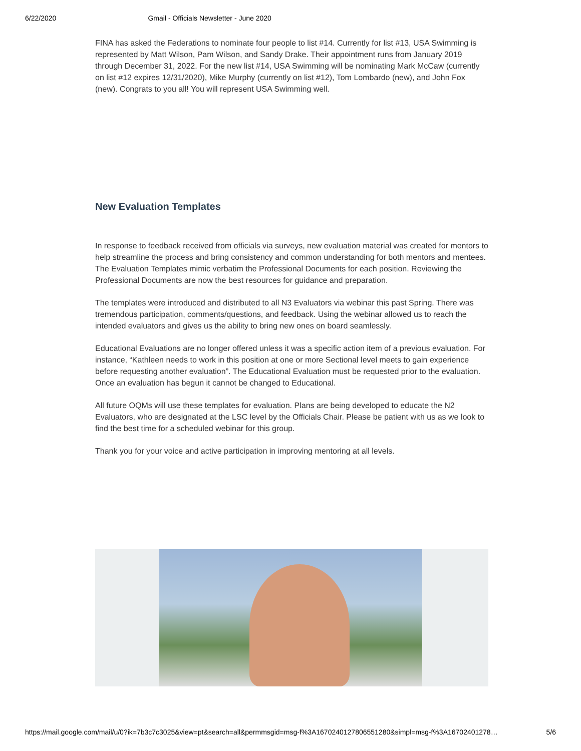6/22/2020 Gmail - Officials Newsletter - June 2020
FINA has asked the Federations to nominate four people to list #14. Currently for list #13, USA Swimming is represented by Matt Wilson, Pam Wilson, and Sandy Drake. Their appointment runs from January 2019 through December 31, 2022. For the new list #14, USA Swimming will be nominating Mark McCaw (currently on list #12 expires 12/31/2020), Mike Murphy (currently on list #12), Tom Lombardo (new), and John Fox (new). Congrats to you all! You will represent USA Swimming well.
New Evaluation Templates
In response to feedback received from officials via surveys, new evaluation material was created for mentors to help streamline the process and bring consistency and common understanding for both mentors and mentees. The Evaluation Templates mimic verbatim the Professional Documents for each position. Reviewing the Professional Documents are now the best resources for guidance and preparation.
The templates were introduced and distributed to all N3 Evaluators via webinar this past Spring. There was tremendous participation, comments/questions, and feedback. Using the webinar allowed us to reach the intended evaluators and gives us the ability to bring new ones on board seamlessly.
Educational Evaluations are no longer offered unless it was a specific action item of a previous evaluation. For instance, “Kathleen needs to work in this position at one or more Sectional level meets to gain experience before requesting another evaluation”. The Educational Evaluation must be requested prior to the evaluation. Once an evaluation has begun it cannot be changed to Educational.
All future OQMs will use these templates for evaluation. Plans are being developed to educate the N2 Evaluators, who are designated at the LSC level by the Officials Chair. Please be patient with us as we look to find the best time for a scheduled webinar for this group.
Thank you for your voice and active participation in improving mentoring at all levels.
https://mail.google.com/mail/u/0?ik=7b3c7c3025&view=pt&search=all&permmsgid=msg-f%3A1670240127806551280&simpl=msg-f%3A16702401278… 5/6